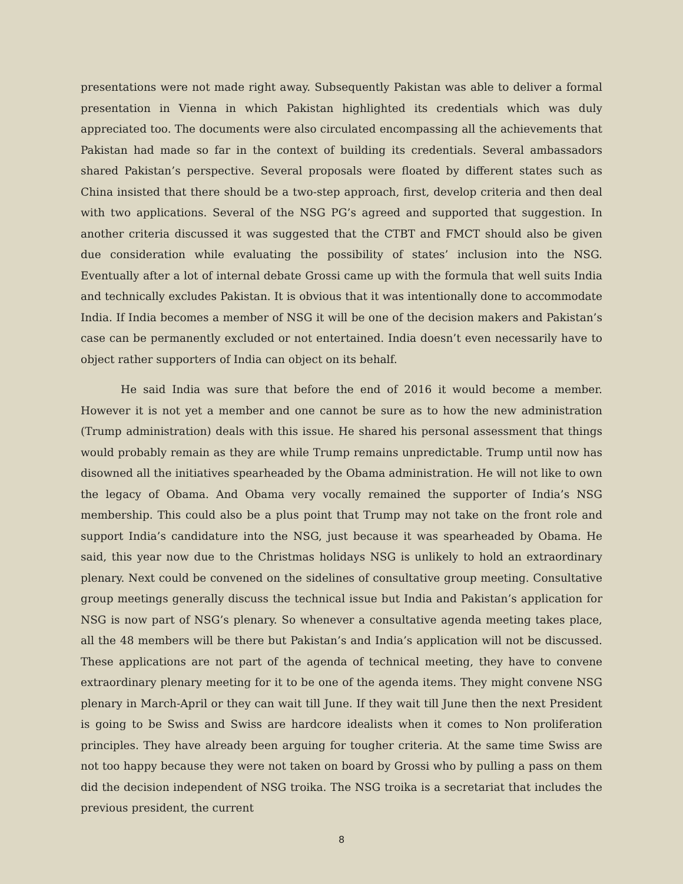presentations were not made right away. Subsequently Pakistan was able to deliver a formal presentation in Vienna in which Pakistan highlighted its credentials which was duly appreciated too. The documents were also circulated encompassing all the achievements that Pakistan had made so far in the context of building its credentials. Several ambassadors shared Pakistan’s perspective. Several proposals were floated by different states such as China insisted that there should be a two-step approach, first, develop criteria and then deal with two applications. Several of the NSG PG’s agreed and supported that suggestion. In another criteria discussed it was suggested that the CTBT and FMCT should also be given due consideration while evaluating the possibility of states’ inclusion into the NSG. Eventually after a lot of internal debate Grossi came up with the formula that well suits India and technically excludes Pakistan. It is obvious that it was intentionally done to accommodate India. If India becomes a member of NSG it will be one of the decision makers and Pakistan’s case can be permanently excluded or not entertained. India doesn’t even necessarily have to object rather supporters of India can object on its behalf.
He said India was sure that before the end of 2016 it would become a member. However it is not yet a member and one cannot be sure as to how the new administration (Trump administration) deals with this issue. He shared his personal assessment that things would probably remain as they are while Trump remains unpredictable. Trump until now has disowned all the initiatives spearheaded by the Obama administration. He will not like to own the legacy of Obama. And Obama very vocally remained the supporter of India’s NSG membership. This could also be a plus point that Trump may not take on the front role and support India’s candidature into the NSG, just because it was spearheaded by Obama. He said, this year now due to the Christmas holidays NSG is unlikely to hold an extraordinary plenary. Next could be convened on the sidelines of consultative group meeting. Consultative group meetings generally discuss the technical issue but India and Pakistan’s application for NSG is now part of NSG’s plenary. So whenever a consultative agenda meeting takes place, all the 48 members will be there but Pakistan’s and India’s application will not be discussed. These applications are not part of the agenda of technical meeting, they have to convene extraordinary plenary meeting for it to be one of the agenda items. They might convene NSG plenary in March-April or they can wait till June. If they wait till June then the next President is going to be Swiss and Swiss are hardcore idealists when it comes to Non proliferation principles. They have already been arguing for tougher criteria. At the same time Swiss are not too happy because they were not taken on board by Grossi who by pulling a pass on them did the decision independent of NSG troika. The NSG troika is a secretariat that includes the previous president, the current
8